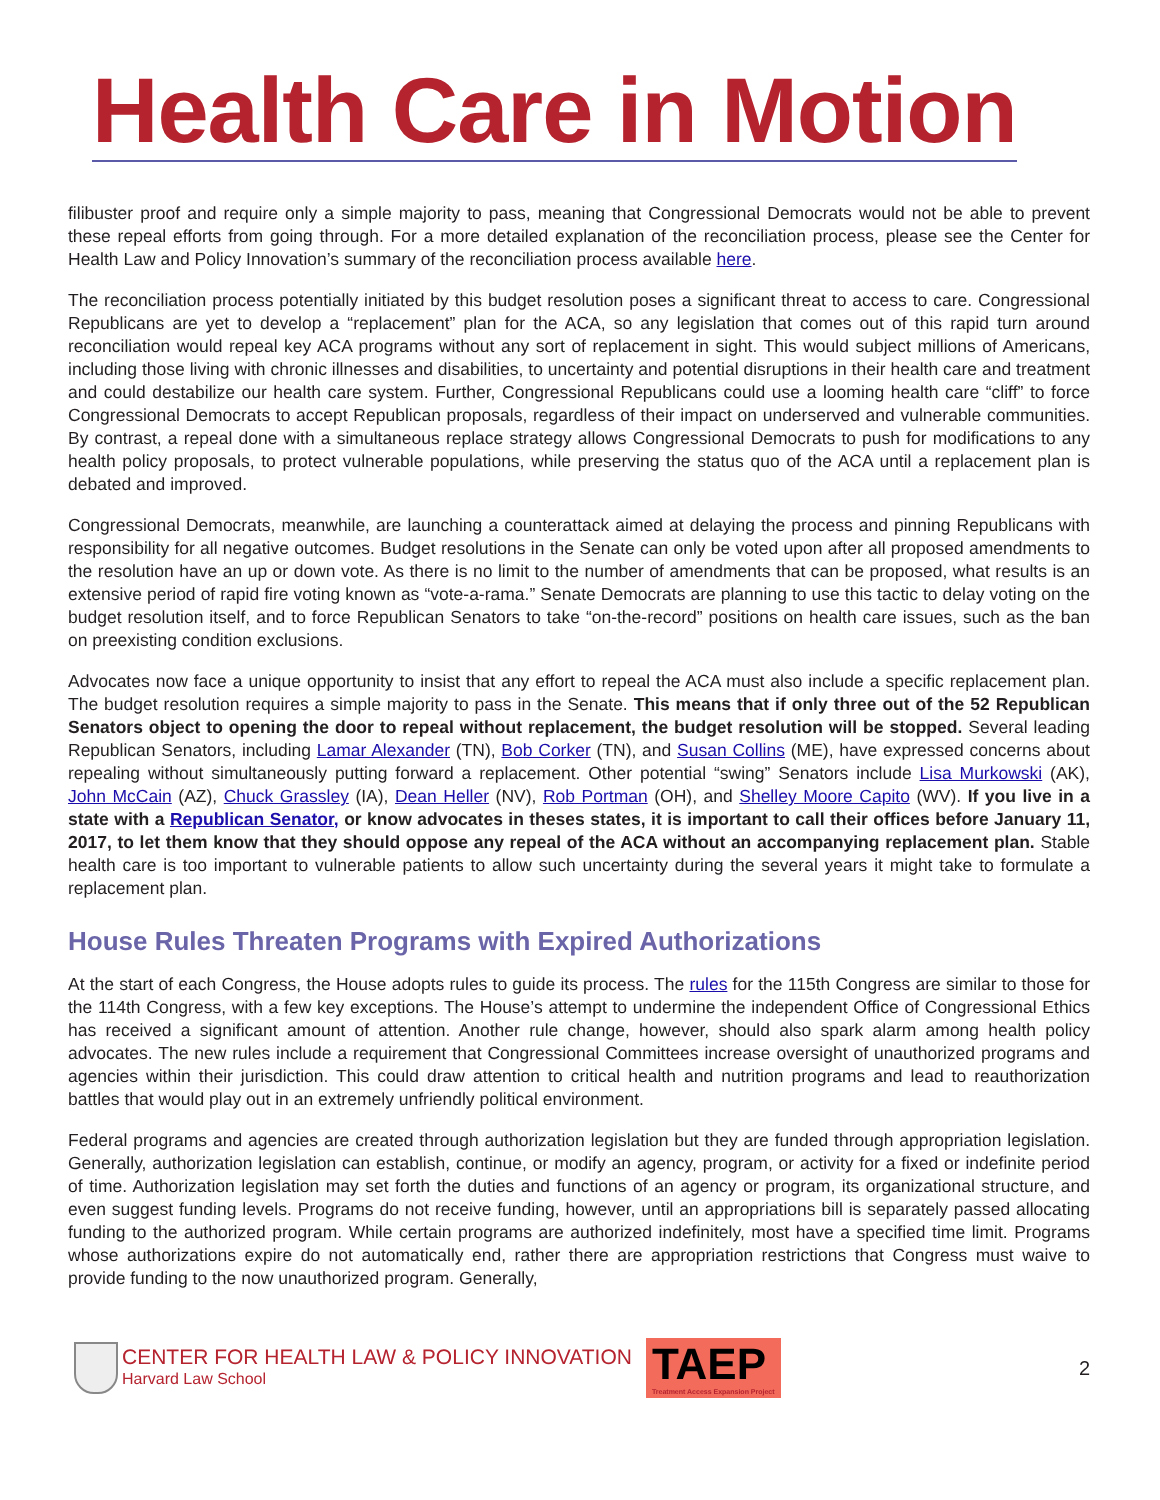Health Care in Motion
filibuster proof and require only a simple majority to pass, meaning that Congressional Democrats would not be able to prevent these repeal efforts from going through. For a more detailed explanation of the reconciliation process, please see the Center for Health Law and Policy Innovation’s summary of the reconciliation process available here.
The reconciliation process potentially initiated by this budget resolution poses a significant threat to access to care. Congressional Republicans are yet to develop a “replacement” plan for the ACA, so any legislation that comes out of this rapid turn around reconciliation would repeal key ACA programs without any sort of replacement in sight. This would subject millions of Americans, including those living with chronic illnesses and disabilities, to uncertainty and potential disruptions in their health care and treatment and could destabilize our health care system. Further, Congressional Republicans could use a looming health care “cliff” to force Congressional Democrats to accept Republican proposals, regardless of their impact on underserved and vulnerable communities. By contrast, a repeal done with a simultaneous replace strategy allows Congressional Democrats to push for modifications to any health policy proposals, to protect vulnerable populations, while preserving the status quo of the ACA until a replacement plan is debated and improved.
Congressional Democrats, meanwhile, are launching a counterattack aimed at delaying the process and pinning Republicans with responsibility for all negative outcomes. Budget resolutions in the Senate can only be voted upon after all proposed amendments to the resolution have an up or down vote. As there is no limit to the number of amendments that can be proposed, what results is an extensive period of rapid fire voting known as “vote-a-rama.” Senate Democrats are planning to use this tactic to delay voting on the budget resolution itself, and to force Republican Senators to take “on-the-record” positions on health care issues, such as the ban on preexisting condition exclusions.
Advocates now face a unique opportunity to insist that any effort to repeal the ACA must also include a specific replacement plan. The budget resolution requires a simple majority to pass in the Senate. This means that if only three out of the 52 Republican Senators object to opening the door to repeal without replacement, the budget resolution will be stopped. Several leading Republican Senators, including Lamar Alexander (TN), Bob Corker (TN), and Susan Collins (ME), have expressed concerns about repealing without simultaneously putting forward a replacement. Other potential “swing” Senators include Lisa Murkowski (AK), John McCain (AZ), Chuck Grassley (IA), Dean Heller (NV), Rob Portman (OH), and Shelley Moore Capito (WV). If you live in a state with a Republican Senator, or know advocates in theses states, it is important to call their offices before January 11, 2017, to let them know that they should oppose any repeal of the ACA without an accompanying replacement plan. Stable health care is too important to vulnerable patients to allow such uncertainty during the several years it might take to formulate a replacement plan.
House Rules Threaten Programs with Expired Authorizations
At the start of each Congress, the House adopts rules to guide its process. The rules for the 115th Congress are similar to those for the 114th Congress, with a few key exceptions. The House’s attempt to undermine the independent Office of Congressional Ethics has received a significant amount of attention. Another rule change, however, should also spark alarm among health policy advocates. The new rules include a requirement that Congressional Committees increase oversight of unauthorized programs and agencies within their jurisdiction. This could draw attention to critical health and nutrition programs and lead to reauthorization battles that would play out in an extremely unfriendly political environment.
Federal programs and agencies are created through authorization legislation but they are funded through appropriation legislation. Generally, authorization legislation can establish, continue, or modify an agency, program, or activity for a fixed or indefinite period of time. Authorization legislation may set forth the duties and functions of an agency or program, its organizational structure, and even suggest funding levels. Programs do not receive funding, however, until an appropriations bill is separately passed allocating funding to the authorized program. While certain programs are authorized indefinitely, most have a specified time limit. Programs whose authorizations expire do not automatically end, rather there are appropriation restrictions that Congress must waive to provide funding to the now unauthorized program. Generally,
CENTER FOR HEALTH LAW & POLICY INNOVATION
Harvard Law School
TAEP
Treatment Access Expansion Project
2